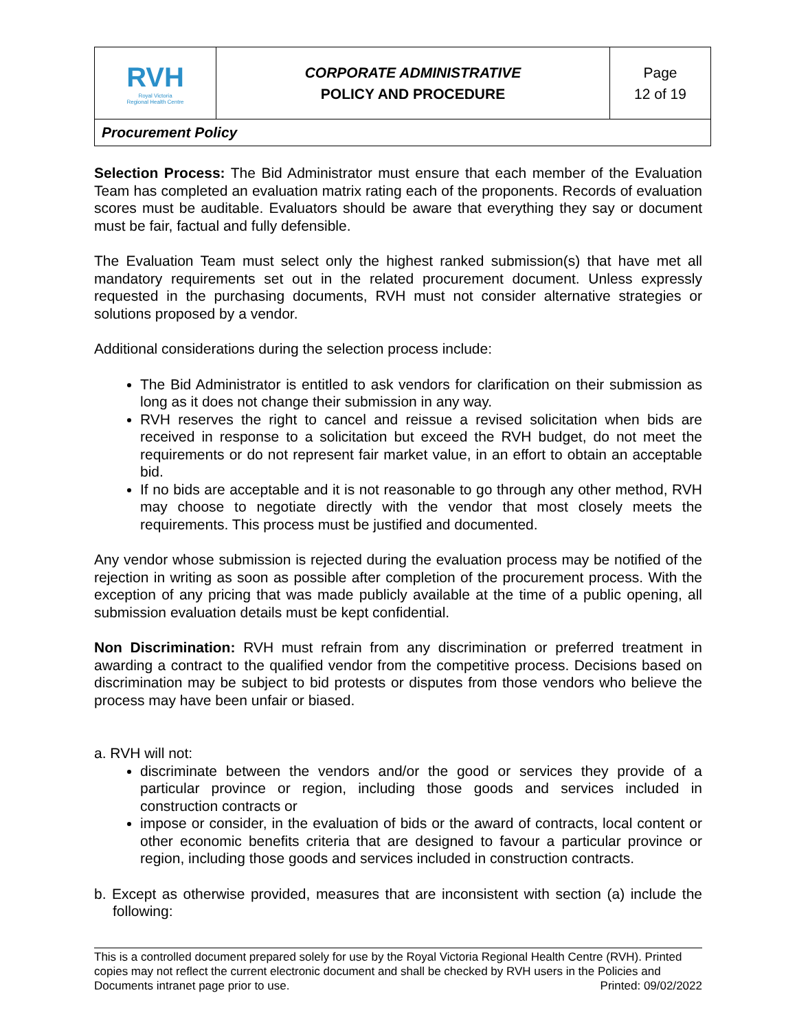| RVH Royal Victoria Regional Health Centre | CORPORATE ADMINISTRATIVE POLICY AND PROCEDURE | Page 12 of 19 |
| Procurement Policy | | |
Selection Process: The Bid Administrator must ensure that each member of the Evaluation Team has completed an evaluation matrix rating each of the proponents. Records of evaluation scores must be auditable. Evaluators should be aware that everything they say or document must be fair, factual and fully defensible.
The Evaluation Team must select only the highest ranked submission(s) that have met all mandatory requirements set out in the related procurement document. Unless expressly requested in the purchasing documents, RVH must not consider alternative strategies or solutions proposed by a vendor.
Additional considerations during the selection process include:
The Bid Administrator is entitled to ask vendors for clarification on their submission as long as it does not change their submission in any way.
RVH reserves the right to cancel and reissue a revised solicitation when bids are received in response to a solicitation but exceed the RVH budget, do not meet the requirements or do not represent fair market value, in an effort to obtain an acceptable bid.
If no bids are acceptable and it is not reasonable to go through any other method, RVH may choose to negotiate directly with the vendor that most closely meets the requirements. This process must be justified and documented.
Any vendor whose submission is rejected during the evaluation process may be notified of the rejection in writing as soon as possible after completion of the procurement process. With the exception of any pricing that was made publicly available at the time of a public opening, all submission evaluation details must be kept confidential.
Non Discrimination: RVH must refrain from any discrimination or preferred treatment in awarding a contract to the qualified vendor from the competitive process. Decisions based on discrimination may be subject to bid protests or disputes from those vendors who believe the process may have been unfair or biased.
a. RVH will not:
discriminate between the vendors and/or the good or services they provide of a particular province or region, including those goods and services included in construction contracts or
impose or consider, in the evaluation of bids or the award of contracts, local content or other economic benefits criteria that are designed to favour a particular province or region, including those goods and services included in construction contracts.
b. Except as otherwise provided, measures that are inconsistent with section (a) include the following:
This is a controlled document prepared solely for use by the Royal Victoria Regional Health Centre (RVH). Printed copies may not reflect the current electronic document and shall be checked by RVH users in the Policies and Documents intranet page prior to use. Printed: 09/02/2022